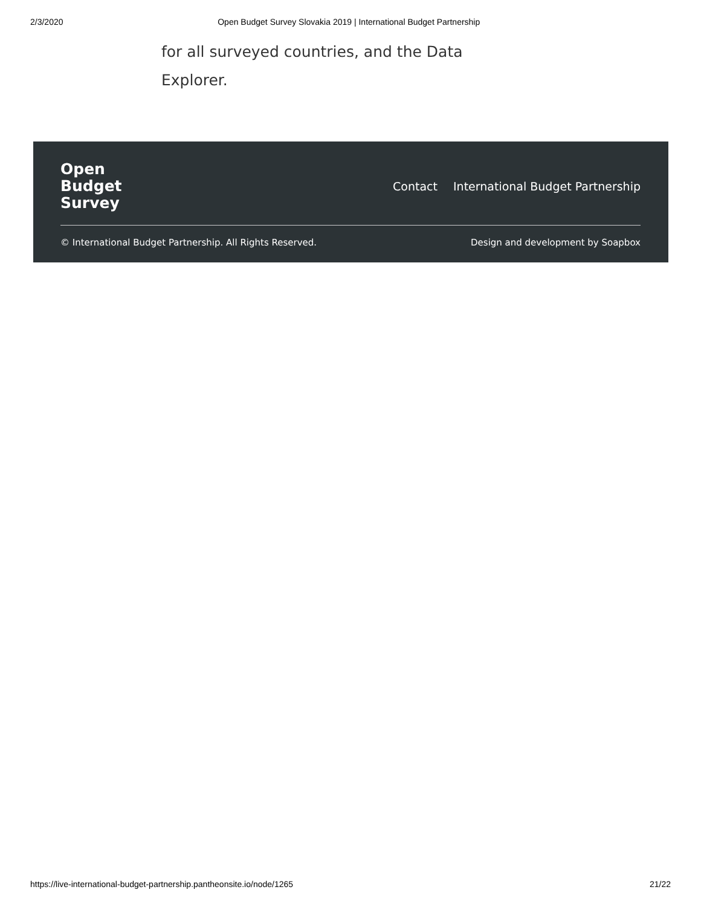2/3/2020 Open Budget Survey Slovakia 2019 | International Budget Partnership
for all surveyed countries, and the Data Explorer.
Open
Budget
Survey
Contact International Budget Partnership
© International Budget Partnership. All Rights Reserved. Design and development by Soapbox
https://live-international-budget-partnership.pantheonsite.io/node/1265 21/22